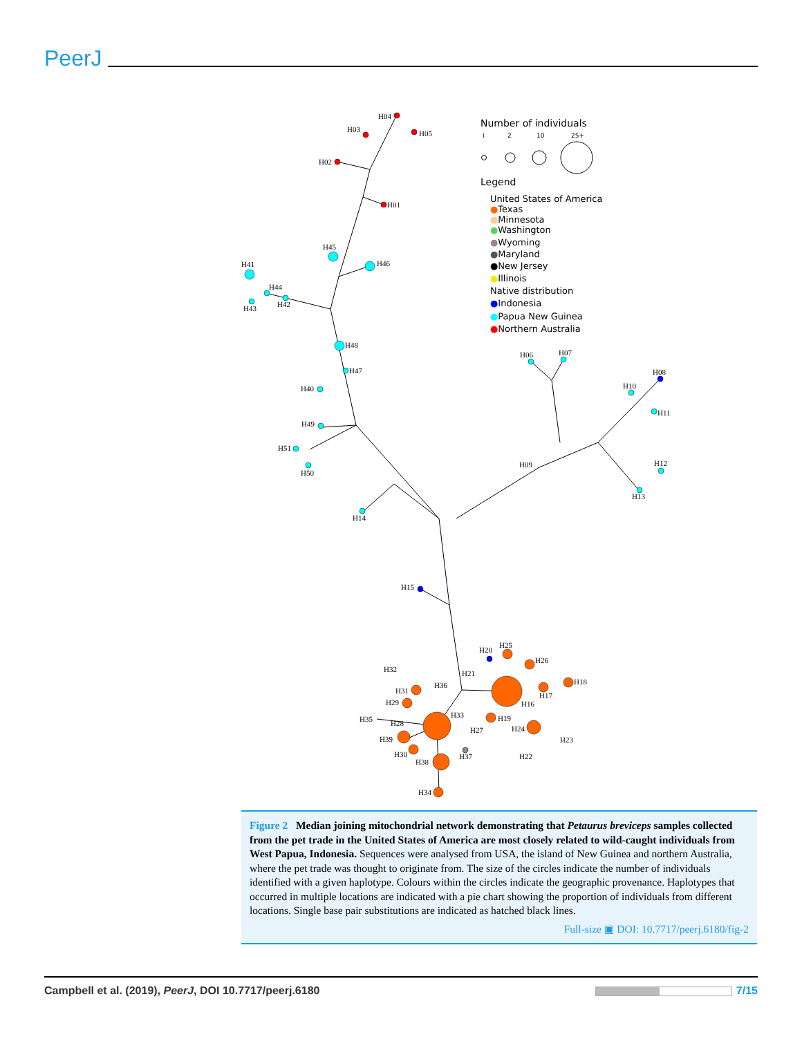PeerJ
H04
H03
H05
H02
H01
H45
H46
H41
H44
H42
H43
H48
H47
H40
H49
H51
H50
H14
H06
H07
H08
H10
H11
H12
H13
H09
H15
H20
H25
H26
H18
H21
H17
H16
H19
H24
H23
H22
H32
H31
H36
H29
H33
H35
H28
H27
H39
H30
H37
H38
H34
Number of individuals
1
2
10
25+
Legend
United States of America
●Texas
●Minnesota
●Washington
●Wyoming
●Maryland
●New Jersey
●Illinois
Native distribution
●Indonesia
●Papua New Guinea
●Northern Australia
Figure 2 Median joining mitochondrial network demonstrating that Petaurus breviceps samples collected from the pet trade in the United States of America are most closely related to wild-caught individuals from West Papua, Indonesia. Sequences were analysed from USA, the island of New Guinea and northern Australia, where the pet trade was thought to originate from. The size of the circles indicate the number of individuals identified with a given haplotype. Colours within the circles indicate the geographic provenance. Haplotypes that occurred in multiple locations are indicated with a pie chart showing the proportion of individuals from different locations. Single base pair substitutions are indicated as hatched black lines.
Full-size ▣ DOI: 10.7717/peerj.6180/fig-2
Campbell et al. (2019), PeerJ, DOI 10.7717/peerj.6180 7/15